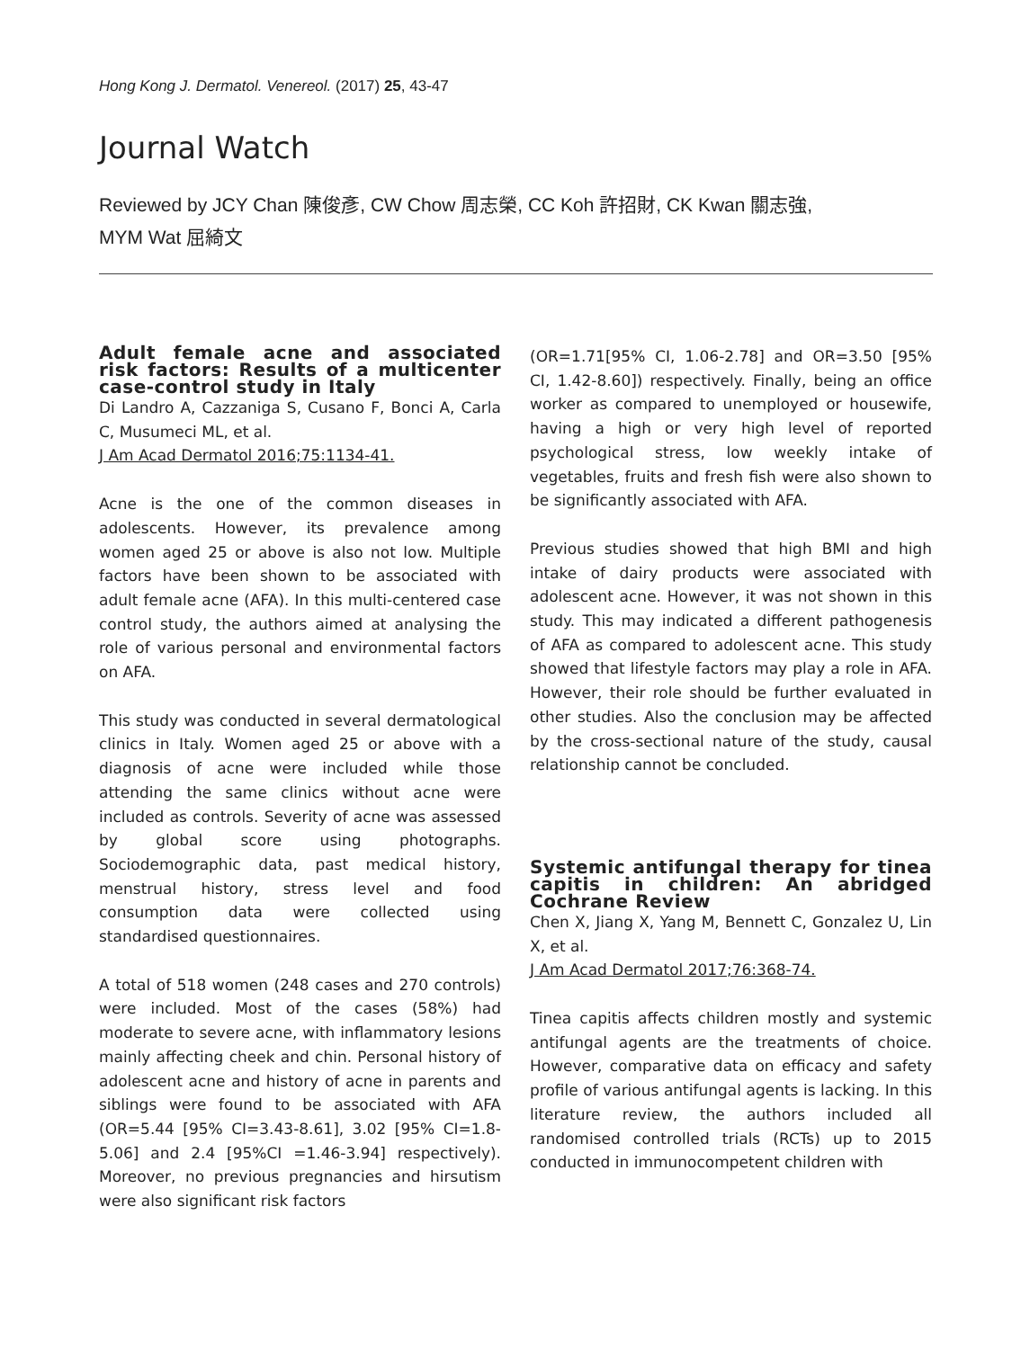Hong Kong J. Dermatol. Venereol. (2017) 25, 43-47
Journal Watch
Reviewed by JCY Chan 陳俊彥, CW Chow 周志榮, CC Koh 許招財, CK Kwan 關志強,
MYM Wat 屈綺文
Adult female acne and associated risk factors: Results of a multicenter case-control study in Italy
Di Landro A, Cazzaniga S, Cusano F, Bonci A, Carla C, Musumeci ML, et al.
J Am Acad Dermatol 2016;75:1134-41.
Acne is the one of the common diseases in adolescents. However, its prevalence among women aged 25 or above is also not low. Multiple factors have been shown to be associated with adult female acne (AFA). In this multi-centered case control study, the authors aimed at analysing the role of various personal and environmental factors on AFA.
This study was conducted in several dermatological clinics in Italy. Women aged 25 or above with a diagnosis of acne were included while those attending the same clinics without acne were included as controls. Severity of acne was assessed by global score using photographs. Sociodemographic data, past medical history, menstrual history, stress level and food consumption data were collected using standardised questionnaires.
A total of 518 women (248 cases and 270 controls) were included. Most of the cases (58%) had moderate to severe acne, with inflammatory lesions mainly affecting cheek and chin. Personal history of adolescent acne and history of acne in parents and siblings were found to be associated with AFA (OR=5.44 [95% CI=3.43-8.61], 3.02 [95% CI=1.8-5.06] and 2.4 [95%CI =1.46-3.94] respectively). Moreover, no previous pregnancies and hirsutism were also significant risk factors
(OR=1.71[95% CI, 1.06-2.78] and OR=3.50 [95% CI, 1.42-8.60]) respectively. Finally, being an office worker as compared to unemployed or housewife, having a high or very high level of reported psychological stress, low weekly intake of vegetables, fruits and fresh fish were also shown to be significantly associated with AFA.
Previous studies showed that high BMI and high intake of dairy products were associated with adolescent acne. However, it was not shown in this study. This may indicated a different pathogenesis of AFA as compared to adolescent acne. This study showed that lifestyle factors may play a role in AFA. However, their role should be further evaluated in other studies. Also the conclusion may be affected by the cross-sectional nature of the study, causal relationship cannot be concluded.
Systemic antifungal therapy for tinea capitis in children: An abridged Cochrane Review
Chen X, Jiang X, Yang M, Bennett C, Gonzalez U, Lin X, et al.
J Am Acad Dermatol 2017;76:368-74.
Tinea capitis affects children mostly and systemic antifungal agents are the treatments of choice. However, comparative data on efficacy and safety profile of various antifungal agents is lacking. In this literature review, the authors included all randomised controlled trials (RCTs) up to 2015 conducted in immunocompetent children with